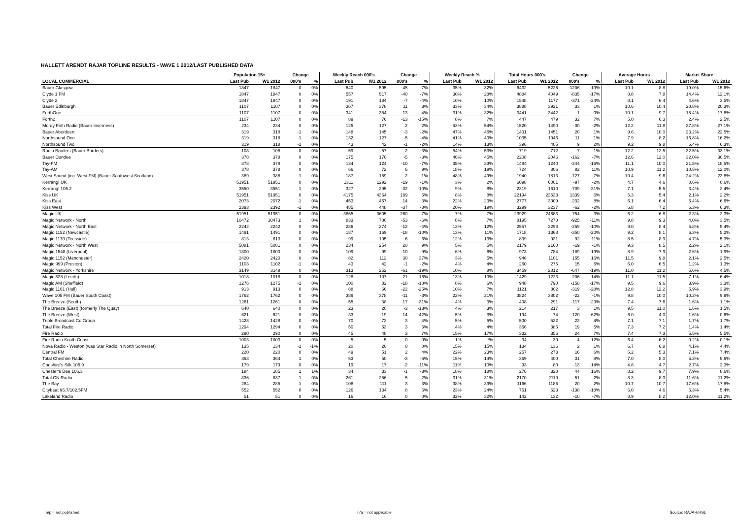HALLETT ARENDT RAJAR TOPLINE RESULTS - WAVE 1 2012/LAST PUBLISHED DATA
| | Population 15+ | | Change | | Weekly Reach 000's | | Change | | Weekly Reach % | | Total Hours 000's | | Change | | Average Hours | | Market Share | |
| --- | --- | --- | --- | --- | --- | --- | --- | --- | --- | --- | --- | --- | --- | --- | --- | --- | --- | --- |
| LOCAL COMMERCIAL | Last Pub | W1 2012 | 000's | % | Last Pub | W1 2012 | 000's | % | Last Pub | W1 2012 | Last Pub | W1 2012 | 000's | % | Last Pub | W1 2012 | Last Pub | W1 2012 |
| Bauer Glasgow | 1847 | 1847 | 0 | 0% | 640 | 595 | -45 | -7% | 35% | 32% | 6432 | 5226 | -1206 | -19% | 10.1 | 8.8 | 19.0% | 15.6% |
| Clyde 1 FM | 1847 | 1847 | 0 | 0% | 557 | 517 | -40 | -7% | 30% | 28% | 4884 | 4049 | -835 | -17% | 8.8 | 7.8 | 14.4% | 12.1% |
| Clyde 2 | 1847 | 1847 | 0 | 0% | 191 | 184 | -7 | -4% | 10% | 10% | 1548 | 1177 | -371 | -24% | 8.1 | 6.4 | 4.6% | 3.5% |
| Bauer Edinburgh | 1107 | 1107 | 0 | 0% | 367 | 378 | 11 | 3% | 33% | 34% | 3888 | 3921 | 33 | 1% | 10.6 | 10.4 | 20.8% | 20.3% |
| ForthOne | 1107 | 1107 | 0 | 0% | 341 | 354 | 13 | 4% | 31% | 32% | 3441 | 3442 | 1 | 0% | 10.1 | 9.7 | 18.4% | 17.8% |
| Forth2 | 1107 | 1107 | 0 | 0% | 89 | 76 | -13 | -15% | 8% | 7% | 447 | 479 | 32 | 7% | 5.0 | 6.3 | 2.4% | 2.5% |
| Moray Firth Radio (Bauer Inverness) | 234 | 234 | 0 | 0% | 125 | 127 | 2 | 2% | 53% | 54% | 1520 | 1490 | -30 | -2% | 12.2 | 11.8 | 27.8% | 27.1% |
| Bauer Aberdeen | 319 | 318 | -1 | 0% | 148 | 145 | -3 | -2% | 47% | 46% | 1431 | 1451 | 20 | 1% | 9.6 | 10.0 | 23.2% | 22.5% |
| Northsound One | 319 | 318 | -1 | 0% | 132 | 127 | -5 | -4% | 41% | 40% | 1035 | 1046 | 11 | 1% | 7.9 | 8.2 | 16.8% | 16.2% |
| Northsound Two | 319 | 318 | -1 | 0% | 43 | 42 | -1 | -2% | 14% | 13% | 396 | 405 | 9 | 2% | 9.2 | 9.8 | 6.4% | 6.3% |
| Radio Borders (Bauer Borders) | 108 | 108 | 0 | 0% | 59 | 57 | -2 | -3% | 54% | 53% | 719 | 712 | -7 | -1% | 12.2 | 12.5 | 32.5% | 33.1% |
| Bauer Dundee | 378 | 378 | 0 | 0% | 175 | 170 | -5 | -3% | 46% | 45% | 2208 | 2046 | -162 | -7% | 12.6 | 12.0 | 32.0% | 30.5% |
| Tay-FM | 378 | 378 | 0 | 0% | 134 | 124 | -10 | -7% | 35% | 33% | 1484 | 1240 | -244 | -16% | 11.1 | 10.0 | 21.5% | 18.5% |
| Tay-AM | 378 | 378 | 0 | 0% | 66 | 72 | 6 | 9% | 18% | 19% | 724 | 806 | 82 | 11% | 10.9 | 11.2 | 10.5% | 12.0% |
| West Sound (inc. West FM) (Bauer Southwest Scotland) | 389 | 388 | -1 | 0% | 187 | 189 | 2 | 1% | 48% | 49% | 1940 | 1813 | -127 | -7% | 10.4 | 9.6 | 24.2% | 23.8% |
| Kerrang! UK | 51951 | 51951 | 0 | 0% | 1311 | 1292 | -19 | -1% | 3% | 2% | 6098 | 6001 | -97 | -2% | 4.7 | 4.6 | 0.6% | 0.6% |
| Kerrang! 105.2 | 3550 | 3551 | 1 | 0% | 327 | 295 | -32 | -10% | 9% | 8% | 2319 | 1610 | -709 | -31% | 7.1 | 5.5 | 3.4% | 2.4% |
| Kiss UK | 51951 | 51951 | 0 | 0% | 4175 | 4364 | 189 | 5% | 8% | 8% | 22194 | 23533 | 1339 | 6% | 5.3 | 5.4 | 2.1% | 2.2% |
| Kiss East | 2073 | 2072 | -1 | 0% | 453 | 467 | 14 | 3% | 22% | 23% | 2777 | 3009 | 232 | 8% | 6.1 | 6.4 | 6.4% | 6.6% |
| Kiss West | 2393 | 2392 | -1 | 0% | 485 | 448 | -37 | -8% | 20% | 19% | 3299 | 3237 | -62 | -2% | 6.8 | 7.2 | 6.3% | 6.3% |
| Magic UK | 51951 | 51951 | 0 | 0% | 3865 | 3605 | -260 | -7% | 7% | 7% | 23929 | 24683 | 754 | 3% | 6.2 | 6.8 | 2.3% | 2.3% |
| Magic Network - North | 10472 | 10473 | 1 | 0% | 833 | 780 | -53 | -6% | 8% | 7% | 8195 | 7270 | -925 | -11% | 9.8 | 9.3 | 4.0% | 3.5% |
| Magic Network - North East | 2242 | 2242 | 0 | 0% | 286 | 274 | -12 | -4% | 13% | 12% | 2557 | 2298 | -259 | -10% | 9.0 | 8.4 | 5.8% | 5.4% |
| Magic 1152 (Newcastle) | 1491 | 1491 | 0 | 0% | 187 | 169 | -18 | -10% | 13% | 11% | 1718 | 1368 | -350 | -20% | 9.2 | 8.1 | 6.3% | 5.2% |
| Magic 1170 (Teesside) | 813 | 813 | 0 | 0% | 99 | 105 | 6 | 6% | 12% | 13% | 839 | 931 | 92 | 11% | 8.5 | 8.9 | 4.7% | 5.3% |
| Magic Network - North West | 5081 | 5081 | 0 | 0% | 234 | 254 | 20 | 9% | 5% | 5% | 2179 | 2160 | -19 | -1% | 9.3 | 8.5 | 2.2% | 2.1% |
| Magic 1548 (Liverpool) | 1800 | 1800 | 0 | 0% | 109 | 99 | -10 | -9% | 6% | 6% | 973 | 784 | -189 | -19% | 8.9 | 7.9 | 2.6% | 1.9% |
| Magic 1152 (Manchester) | 2420 | 2420 | 0 | 0% | 82 | 112 | 30 | 37% | 3% | 5% | 946 | 1101 | 155 | 16% | 11.5 | 9.8 | 2.1% | 2.5% |
| Magic 999 (Preston) | 1103 | 1102 | -1 | 0% | 43 | 42 | -1 | -2% | 4% | 4% | 260 | 275 | 15 | 6% | 6.0 | 6.5 | 1.2% | 1.3% |
| Magic Network - Yorkshire | 3149 | 3149 | 0 | 0% | 313 | 252 | -61 | -19% | 10% | 8% | 3459 | 2812 | -647 | -19% | 11.0 | 11.2 | 5.6% | 4.5% |
| Magic 828 (Leeds) | 1018 | 1018 | 0 | 0% | 128 | 107 | -21 | -16% | 13% | 10% | 1429 | 1223 | -206 | -14% | 11.1 | 11.5 | 7.1% | 6.4% |
| Magic AM (Sheffield) | 1276 | 1275 | -1 | 0% | 100 | 82 | -18 | -18% | 8% | 6% | 948 | 790 | -158 | -17% | 9.5 | 9.6 | 3.9% | 3.3% |
| Magic 1161 (Hull) | 913 | 913 | 0 | 0% | 88 | 66 | -22 | -25% | 10% | 7% | 1121 | 802 | -319 | -28% | 12.8 | 12.2 | 5.9% | 3.9% |
| Wave 105 FM (Bauer South Coast) | 1762 | 1762 | 0 | 0% | 389 | 378 | -11 | -3% | 22% | 21% | 3824 | 3802 | -22 | -1% | 9.8 | 10.0 | 10.2% | 9.9% |
| The Breeze (South) | 1261 | 1261 | 0 | 0% | 55 | 38 | -17 | -31% | 4% | 3% | 408 | 291 | -117 | -29% | 7.4 | 7.6 | 1.6% | 1.1% |
| The Breeze (East) (formerly The Quay) | 640 | 640 | 0 | 0% | 23 | 20 | -3 | -13% | 4% | 3% | 214 | 217 | 3 | 1% | 9.5 | 11.0 | 1.6% | 1.5% |
| The Breeze (West) | 621 | 621 | 0 | 0% | 33 | 19 | -14 | -42% | 5% | 3% | 194 | 74 | -120 | -62% | 6.0 | 4.0 | 1.6% | 0.6% |
| Triple Broadcast Co Group | 1428 | 1428 | 0 | 0% | 70 | 73 | 3 | 4% | 5% | 5% | 500 | 522 | 22 | 4% | 7.1 | 7.1 | 1.7% | 1.7% |
| Total Fire Radio | 1294 | 1294 | 0 | 0% | 50 | 53 | 3 | 6% | 4% | 4% | 366 | 385 | 19 | 5% | 7.3 | 7.2 | 1.4% | 1.4% |
| Fire Radio | 290 | 290 | 0 | 0% | 45 | 48 | 3 | 7% | 15% | 17% | 332 | 356 | 24 | 7% | 7.4 | 7.3 | 5.5% | 5.5% |
| Fire Radio South Coast | 1003 | 1003 | 0 | 0% | 5 | 5 | 0 | 0% | 1% | *% | 34 | 30 | -4 | -12% | 6.4 | 6.2 | 0.2% | 0.1% |
| Nova Radio - Weston (was Star Radio in North Somerset) | 135 | 134 | -1 | -1% | 20 | 20 | 0 | 0% | 15% | 15% | 134 | 136 | 2 | 1% | 6.7 | 6.8 | 4.1% | 4.4% |
| Central FM | 220 | 220 | 0 | 0% | 49 | 51 | 2 | 4% | 22% | 23% | 257 | 273 | 16 | 6% | 5.2 | 5.3 | 7.1% | 7.4% |
| Total Cheshire Radio | 363 | 364 | 1 | 0% | 53 | 50 | -3 | -6% | 15% | 14% | 369 | 400 | 31 | 8% | 7.0 | 8.0 | 5.3% | 5.6% |
| Cheshire's Silk 106.9 | 179 | 179 | 0 | 0% | 19 | 17 | -2 | -11% | 11% | 10% | 93 | 80 | -13 | -14% | 4.8 | 4.7 | 2.7% | 2.3% |
| Chester's Dee 106.3 | 184 | 185 | 1 | 1% | 34 | 33 | -1 | -3% | 18% | 18% | 276 | 320 | 44 | 16% | 8.2 | 9.7 | 7.9% | 8.6% |
| Total CN Radio | 836 | 837 | 1 | 0% | 261 | 256 | -5 | -2% | 31% | 31% | 2170 | 2119 | -51 | -2% | 8.3 | 8.3 | 11.6% | 11.2% |
| The Bay | 284 | 285 | 1 | 0% | 108 | 111 | 3 | 3% | 38% | 39% | 1166 | 1186 | 20 | 2% | 10.7 | 10.7 | 17.6% | 17.8% |
| Citybeat 96.7/102.5FM | 552 | 552 | 0 | 0% | 126 | 134 | 8 | 6% | 23% | 24% | 761 | 623 | -138 | -18% | 6.0 | 4.6 | 6.3% | 5.4% |
| Lakeland Radio | 51 | 51 | 0 | 0% | 16 | 16 | 0 | 0% | 32% | 32% | 142 | 132 | -10 | -7% | 8.9 | 8.2 | 12.0% | 11.2% |
n/p = not published n/a = not applicable Source: RAJAR/RSL